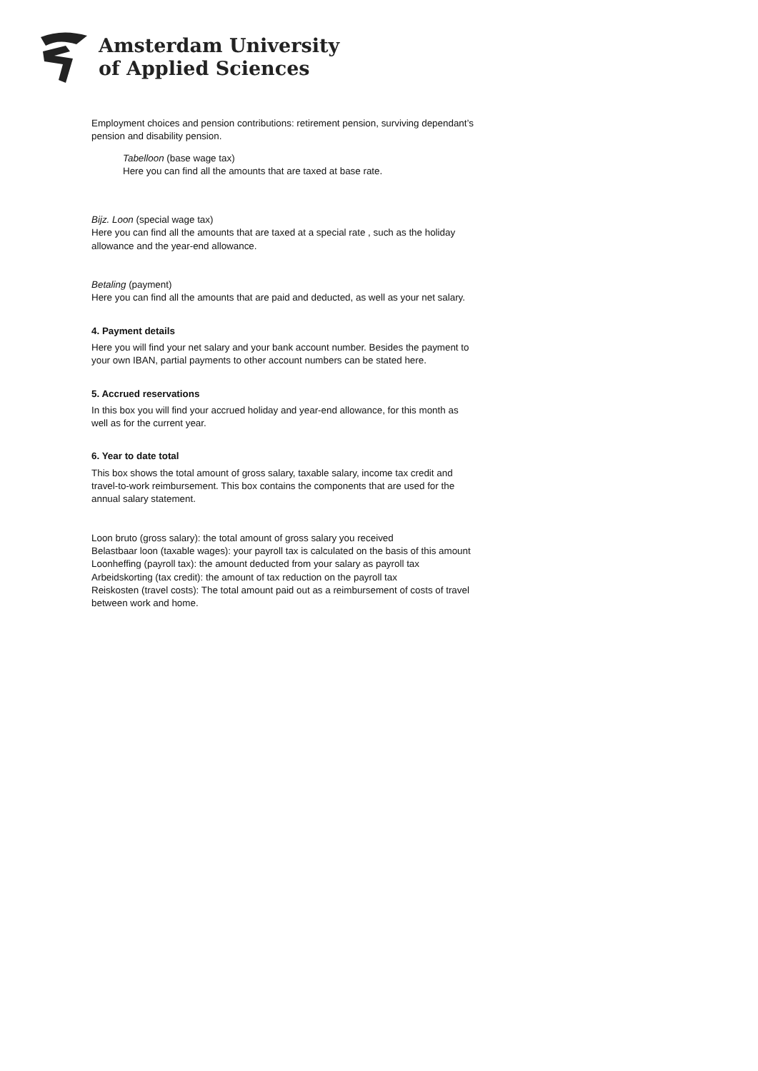Amsterdam University
of Applied Sciences
Employment choices and pension contributions: retirement pension, surviving dependant’s pension and disability pension.
Tabelloon (base wage tax)
Here you can find all the amounts that are taxed at base rate.
Bijz. Loon (special wage tax)
Here you can find all the amounts that are taxed at a special rate , such as the holiday allowance and the year-end allowance.
Betaling (payment)
Here you can find all the amounts that are paid and deducted, as well as your net salary.
4. Payment details
Here you will find your net salary and your bank account number. Besides the payment to your own IBAN, partial payments to other account numbers can be stated here.
5. Accrued reservations
In this box you will find your accrued holiday and year-end allowance, for this month as well as for the current year.
6. Year to date total
This box shows the total amount of gross salary, taxable salary, income tax credit and travel-to-work reimbursement. This box contains the components that are used for the annual salary statement.
Loon bruto (gross salary): the total amount of gross salary you received
Belastbaar loon (taxable wages): your payroll tax is calculated on the basis of this amount
Loonheffing (payroll tax): the amount deducted from your salary as payroll tax
Arbeidskorting (tax credit): the amount of tax reduction on the payroll tax
Reiskosten (travel costs): The total amount paid out as a reimbursement of costs of travel between work and home.